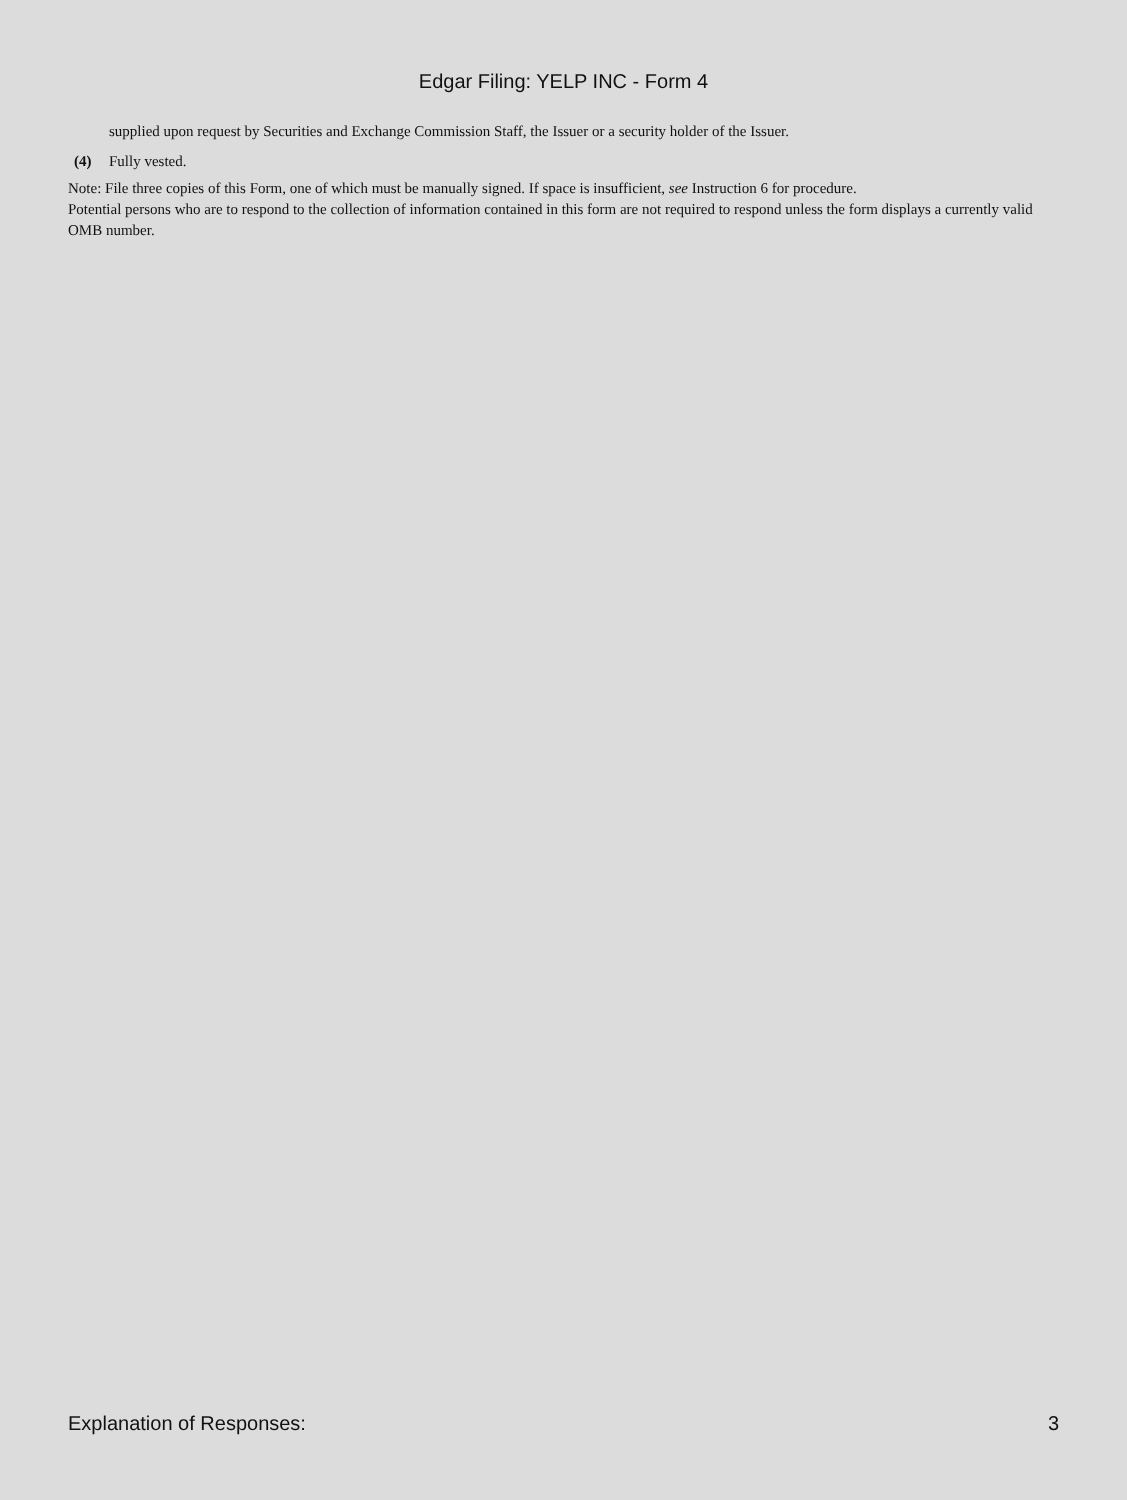Edgar Filing: YELP INC - Form 4
supplied upon request by Securities and Exchange Commission Staff, the Issuer or a security holder of the Issuer.
(4) Fully vested.
Note: File three copies of this Form, one of which must be manually signed. If space is insufficient, see Instruction 6 for procedure.
Potential persons who are to respond to the collection of information contained in this form are not required to respond unless the form displays a currently valid OMB number.
Explanation of Responses: 3